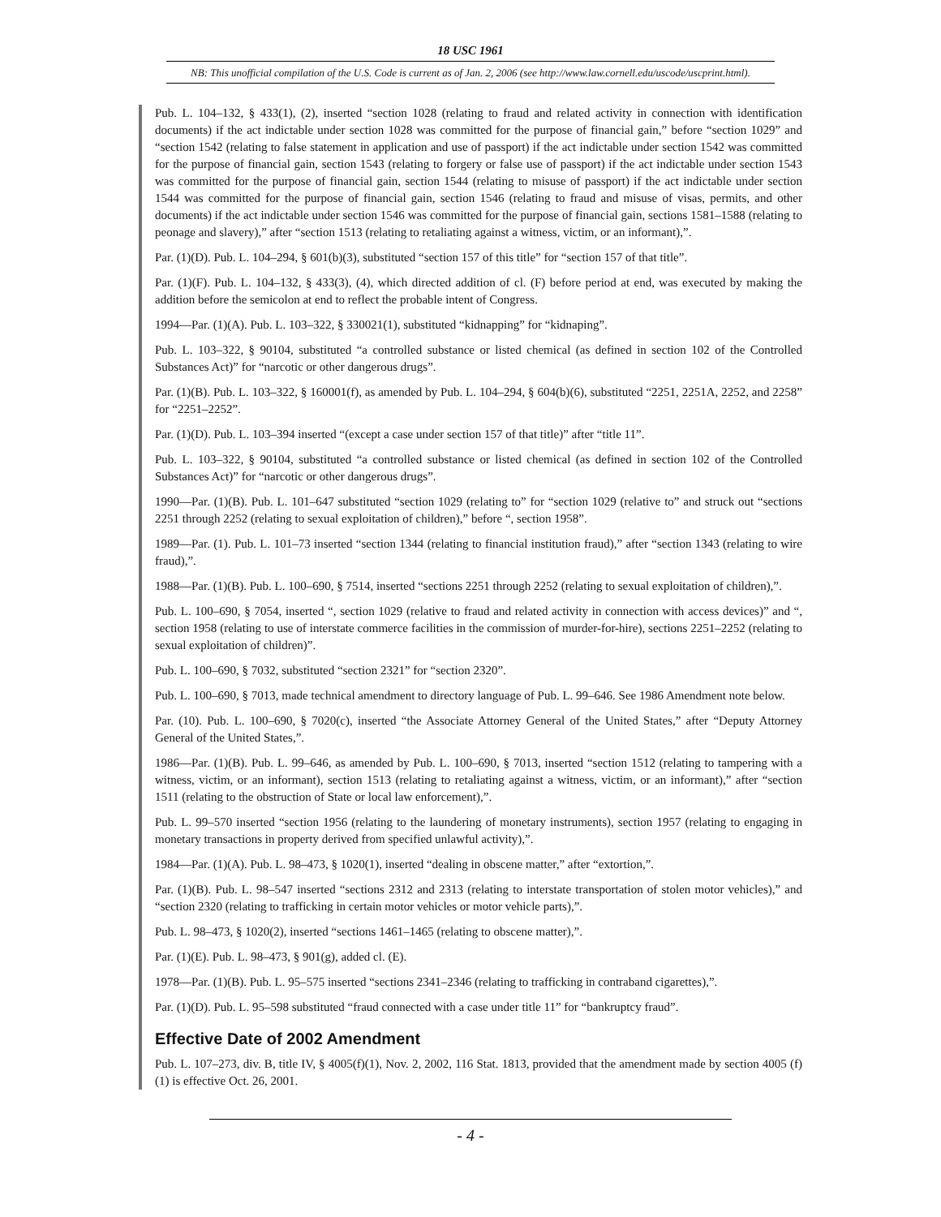18 USC 1961
NB: This unofficial compilation of the U.S. Code is current as of Jan. 2, 2006 (see http://www.law.cornell.edu/uscode/uscprint.html).
Pub. L. 104–132, § 433(1), (2), inserted “section 1028 (relating to fraud and related activity in connection with identification documents) if the act indictable under section 1028 was committed for the purpose of financial gain,” before “section 1029” and “section 1542 (relating to false statement in application and use of passport) if the act indictable under section 1542 was committed for the purpose of financial gain, section 1543 (relating to forgery or false use of passport) if the act indictable under section 1543 was committed for the purpose of financial gain, section 1544 (relating to misuse of passport) if the act indictable under section 1544 was committed for the purpose of financial gain, section 1546 (relating to fraud and misuse of visas, permits, and other documents) if the act indictable under section 1546 was committed for the purpose of financial gain, sections 1581–1588 (relating to peonage and slavery),” after “section 1513 (relating to retaliating against a witness, victim, or an informant),”.
Par. (1)(D). Pub. L. 104–294, § 601(b)(3), substituted “section 157 of this title” for “section 157 of that title”.
Par. (1)(F). Pub. L. 104–132, § 433(3), (4), which directed addition of cl. (F) before period at end, was executed by making the addition before the semicolon at end to reflect the probable intent of Congress.
1994—Par. (1)(A). Pub. L. 103–322, § 330021(1), substituted “kidnapping” for “kidnaping”.
Pub. L. 103–322, § 90104, substituted “a controlled substance or listed chemical (as defined in section 102 of the Controlled Substances Act)” for “narcotic or other dangerous drugs”.
Par. (1)(B). Pub. L. 103–322, § 160001(f), as amended by Pub. L. 104–294, § 604(b)(6), substituted “2251, 2251A, 2252, and 2258” for “2251–2252”.
Par. (1)(D). Pub. L. 103–394 inserted “(except a case under section 157 of that title)” after “title 11”.
Pub. L. 103–322, § 90104, substituted “a controlled substance or listed chemical (as defined in section 102 of the Controlled Substances Act)” for “narcotic or other dangerous drugs”.
1990—Par. (1)(B). Pub. L. 101–647 substituted “section 1029 (relating to” for “section 1029 (relative to” and struck out “sections 2251 through 2252 (relating to sexual exploitation of children),” before “, section 1958”.
1989—Par. (1). Pub. L. 101–73 inserted “section 1344 (relating to financial institution fraud),” after “section 1343 (relating to wire fraud),”.
1988—Par. (1)(B). Pub. L. 100–690, § 7514, inserted “sections 2251 through 2252 (relating to sexual exploitation of children),”.
Pub. L. 100–690, § 7054, inserted “, section 1029 (relative to fraud and related activity in connection with access devices)” and “, section 1958 (relating to use of interstate commerce facilities in the commission of murder-for-hire), sections 2251–2252 (relating to sexual exploitation of children)”.
Pub. L. 100–690, § 7032, substituted “section 2321” for “section 2320”.
Pub. L. 100–690, § 7013, made technical amendment to directory language of Pub. L. 99–646. See 1986 Amendment note below.
Par. (10). Pub. L. 100–690, § 7020(c), inserted “the Associate Attorney General of the United States,” after “Deputy Attorney General of the United States,”.
1986—Par. (1)(B). Pub. L. 99–646, as amended by Pub. L. 100–690, § 7013, inserted “section 1512 (relating to tampering with a witness, victim, or an informant), section 1513 (relating to retaliating against a witness, victim, or an informant),” after “section 1511 (relating to the obstruction of State or local law enforcement),”.
Pub. L. 99–570 inserted “section 1956 (relating to the laundering of monetary instruments), section 1957 (relating to engaging in monetary transactions in property derived from specified unlawful activity),”.
1984—Par. (1)(A). Pub. L. 98–473, § 1020(1), inserted “dealing in obscene matter,” after “extortion,”.
Par. (1)(B). Pub. L. 98–547 inserted “sections 2312 and 2313 (relating to interstate transportation of stolen motor vehicles),” and “section 2320 (relating to trafficking in certain motor vehicles or motor vehicle parts),”.
Pub. L. 98–473, § 1020(2), inserted “sections 1461–1465 (relating to obscene matter),”.
Par. (1)(E). Pub. L. 98–473, § 901(g), added cl. (E).
1978—Par. (1)(B). Pub. L. 95–575 inserted “sections 2341–2346 (relating to trafficking in contraband cigarettes),”.
Par. (1)(D). Pub. L. 95–598 substituted “fraud connected with a case under title 11” for “bankruptcy fraud”.
Effective Date of 2002 Amendment
Pub. L. 107–273, div. B, title IV, § 4005(f)(1), Nov. 2, 2002, 116 Stat. 1813, provided that the amendment made by section 4005 (f)(1) is effective Oct. 26, 2001.
- 4 -